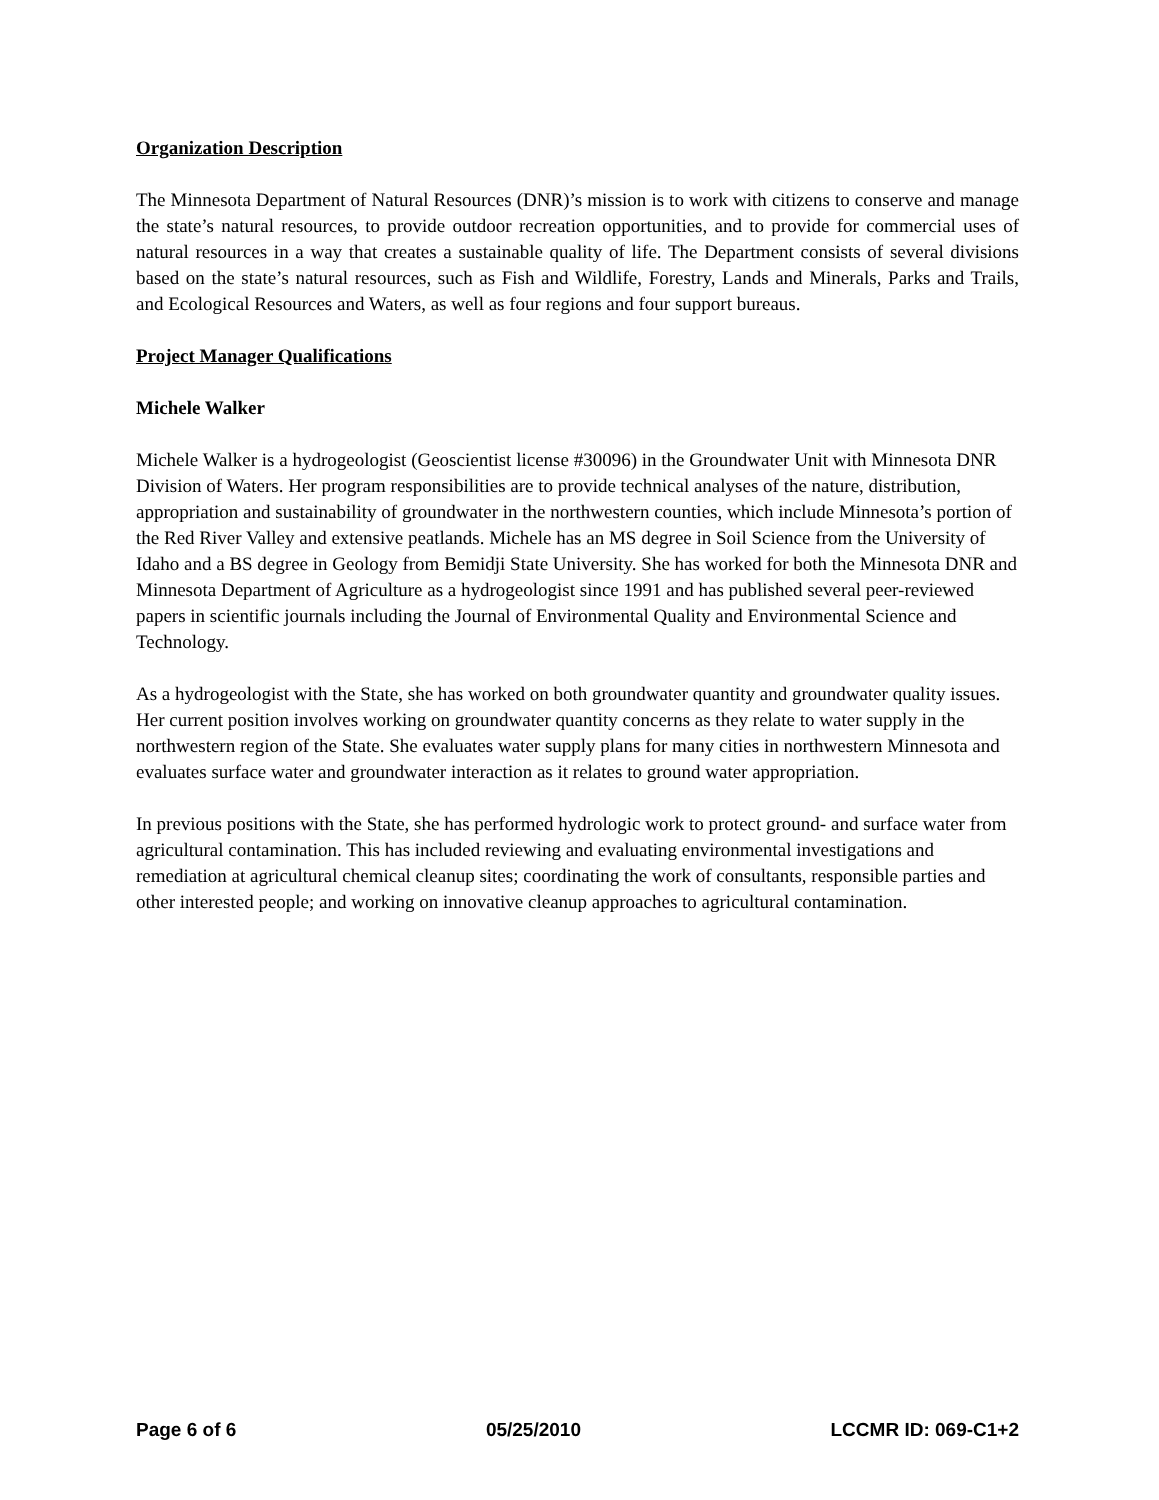Organization Description
The Minnesota Department of Natural Resources (DNR)’s mission is to work with citizens to conserve and manage the state’s natural resources, to provide outdoor recreation opportunities, and to provide for commercial uses of natural resources in a way that creates a sustainable quality of life. The Department consists of several divisions based on the state’s natural resources, such as Fish and Wildlife, Forestry, Lands and Minerals, Parks and Trails, and Ecological Resources and Waters, as well as four regions and four support bureaus.
Project Manager Qualifications
Michele Walker
Michele Walker is a hydrogeologist (Geoscientist license #30096) in the Groundwater Unit with Minnesota DNR Division of Waters. Her program responsibilities are to provide technical analyses of the nature, distribution, appropriation and sustainability of groundwater in the northwestern counties, which include Minnesota’s portion of the Red River Valley and extensive peatlands. Michele has an MS degree in Soil Science from the University of Idaho and a BS degree in Geology from Bemidji State University. She has worked for both the Minnesota DNR and Minnesota Department of Agriculture as a hydrogeologist since 1991 and has published several peer-reviewed papers in scientific journals including the Journal of Environmental Quality and Environmental Science and Technology.
As a hydrogeologist with the State, she has worked on both groundwater quantity and groundwater quality issues. Her current position involves working on groundwater quantity concerns as they relate to water supply in the northwestern region of the State. She evaluates water supply plans for many cities in northwestern Minnesota and evaluates surface water and groundwater interaction as it relates to ground water appropriation.
In previous positions with the State, she has performed hydrologic work to protect ground- and surface water from agricultural contamination. This has included reviewing and evaluating environmental investigations and remediation at agricultural chemical cleanup sites; coordinating the work of consultants, responsible parties and other interested people; and working on innovative cleanup approaches to agricultural contamination.
Page 6 of 6 05/25/2010 LCCMR ID: 069-C1+2